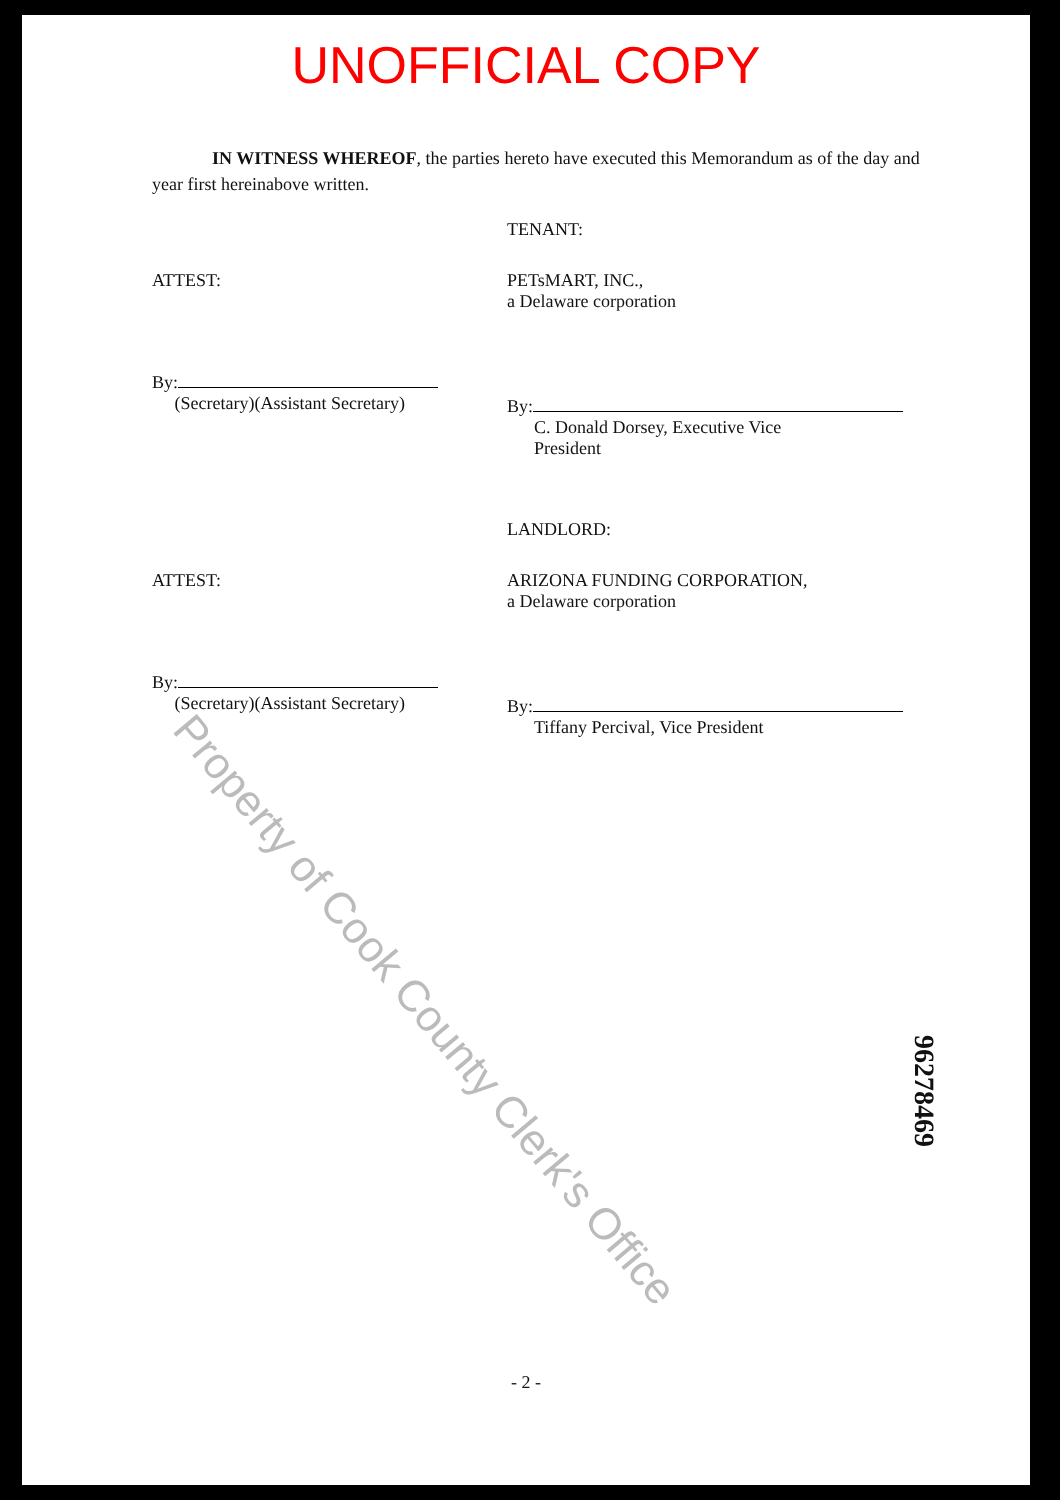UNOFFICIAL COPY
IN WITNESS WHEREOF, the parties hereto have executed this Memorandum as of the day and year first hereinabove written.
TENANT:
ATTEST: PETsMART, INC.,
a Delaware corporation
By:
(Secretary)(Assistant Secretary)
By:
C. Donald Dorsey, Executive Vice
President
LANDLORD:
ATTEST: ARIZONA FUNDING CORPORATION,
a Delaware corporation
By:
(Secretary)(Assistant Secretary)
By:
Tiffany Percival, Vice President
96278469
- 2 -
Property of Cook County Clerk's Office